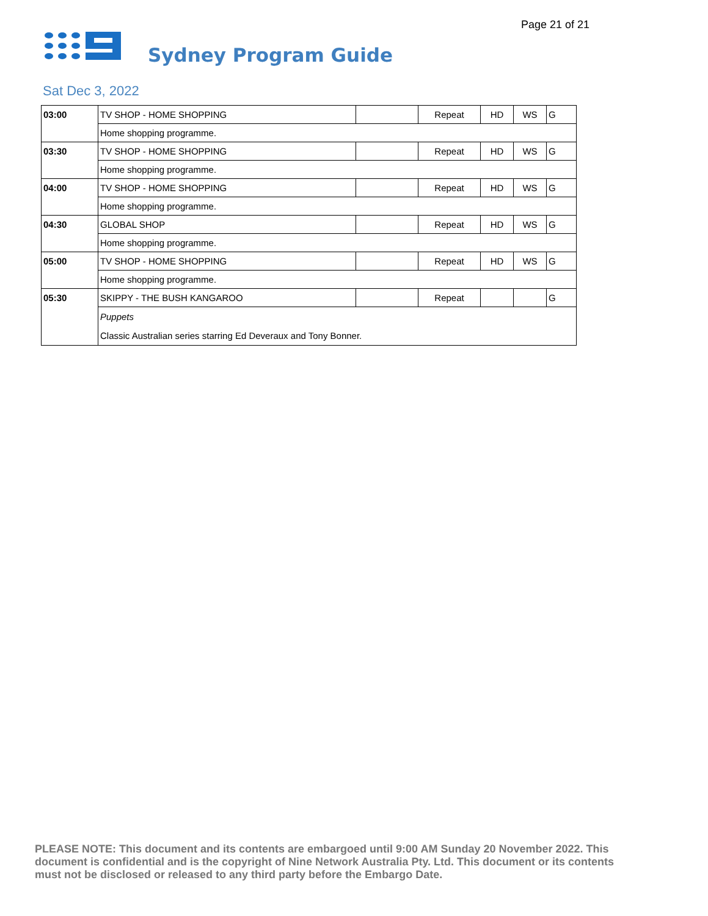Page 21 of 21
Sydney Program Guide
Sat Dec 3, 2022
| 03:00 | TV SHOP - HOME SHOPPING | | Repeat | HD | WS | G |
| | Home shopping programme. | | | | | |
| 03:30 | TV SHOP - HOME SHOPPING | | Repeat | HD | WS | G |
| | Home shopping programme. | | | | | |
| 04:00 | TV SHOP - HOME SHOPPING | | Repeat | HD | WS | G |
| | Home shopping programme. | | | | | |
| 04:30 | GLOBAL SHOP | | Repeat | HD | WS | G |
| | Home shopping programme. | | | | | |
| 05:00 | TV SHOP - HOME SHOPPING | | Repeat | HD | WS | G |
| | Home shopping programme. | | | | | |
| 05:30 | SKIPPY - THE BUSH KANGAROO | | Repeat | | | G |
| | Puppets Classic Australian series starring Ed Deveraux and Tony Bonner. | | | | | |
PLEASE NOTE: This document and its contents are embargoed until 9:00 AM Sunday 20 November 2022. This document is confidential and is the copyright of Nine Network Australia Pty. Ltd. This document or its contents must not be disclosed or released to any third party before the Embargo Date.